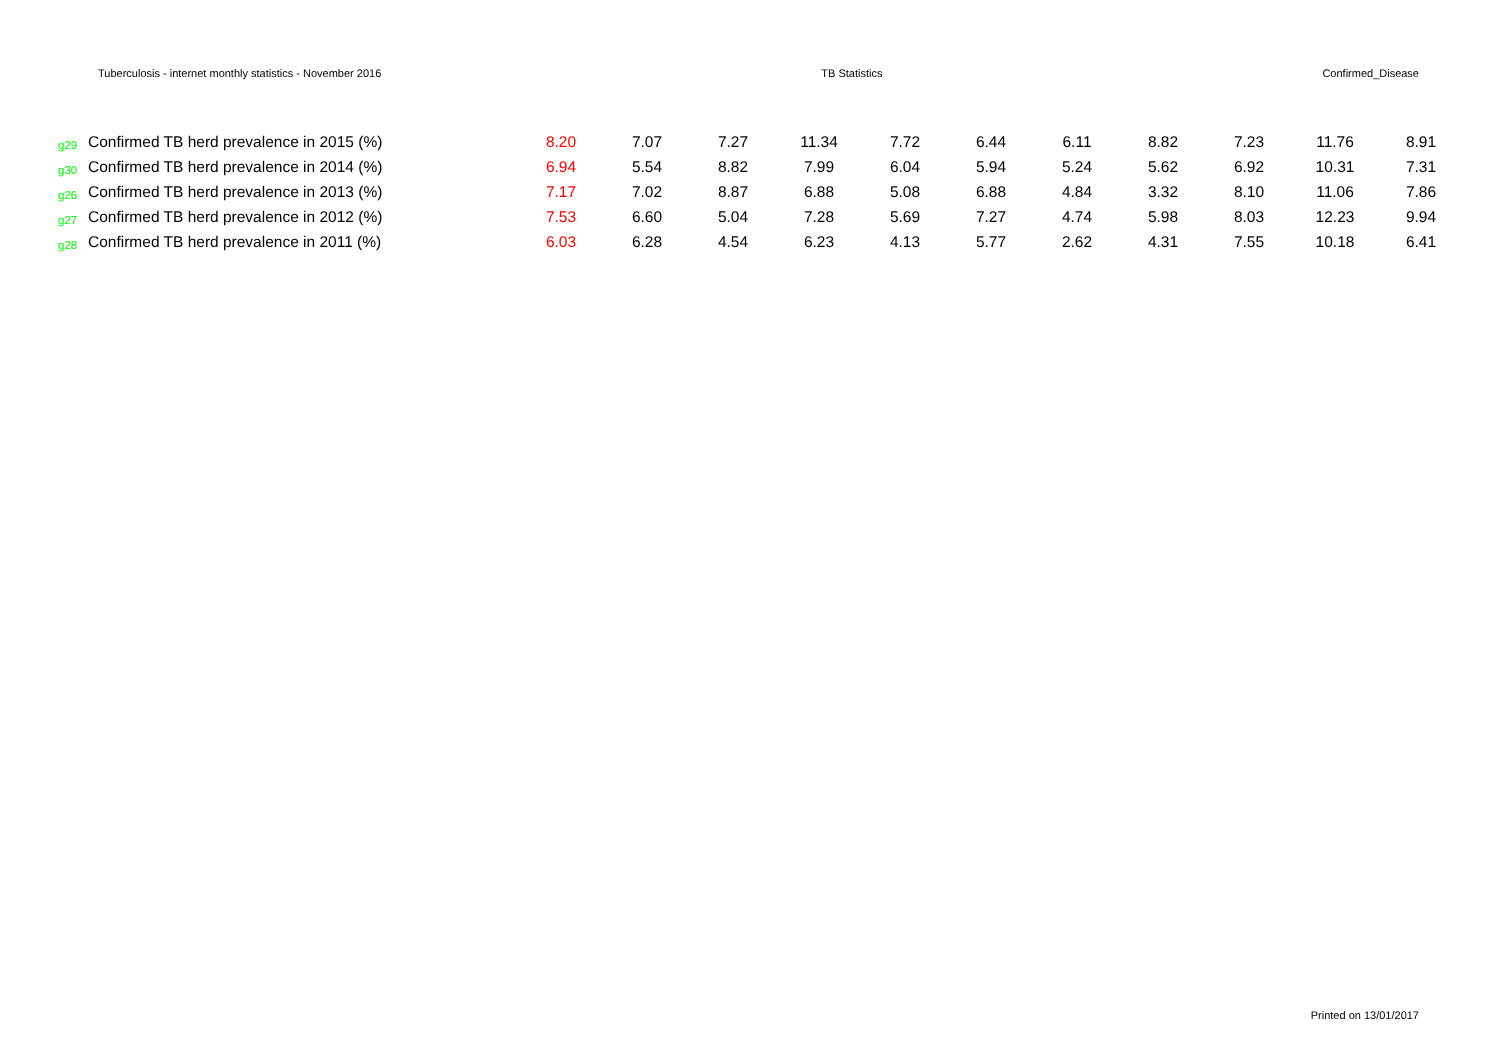Tuberculosis - internet monthly statistics - November 2016 TB Statistics Confirmed_Disease
| g29 | Confirmed TB herd prevalence in 2015 (%) | 8.20 | 7.07 | 7.27 | 11.34 | 7.72 | 6.44 | 6.11 | 8.82 | 7.23 | 11.76 | 8.91 |
| g30 | Confirmed TB herd prevalence in 2014 (%) | 6.94 | 5.54 | 8.82 | 7.99 | 6.04 | 5.94 | 5.24 | 5.62 | 6.92 | 10.31 | 7.31 |
| g26 | Confirmed TB herd prevalence in 2013 (%) | 7.17 | 7.02 | 8.87 | 6.88 | 5.08 | 6.88 | 4.84 | 3.32 | 8.10 | 11.06 | 7.86 |
| g27 | Confirmed TB herd prevalence in 2012 (%) | 7.53 | 6.60 | 5.04 | 7.28 | 5.69 | 7.27 | 4.74 | 5.98 | 8.03 | 12.23 | 9.94 |
| g28 | Confirmed TB herd prevalence in 2011 (%) | 6.03 | 6.28 | 4.54 | 6.23 | 4.13 | 5.77 | 2.62 | 4.31 | 7.55 | 10.18 | 6.41 |
Printed on 13/01/2017